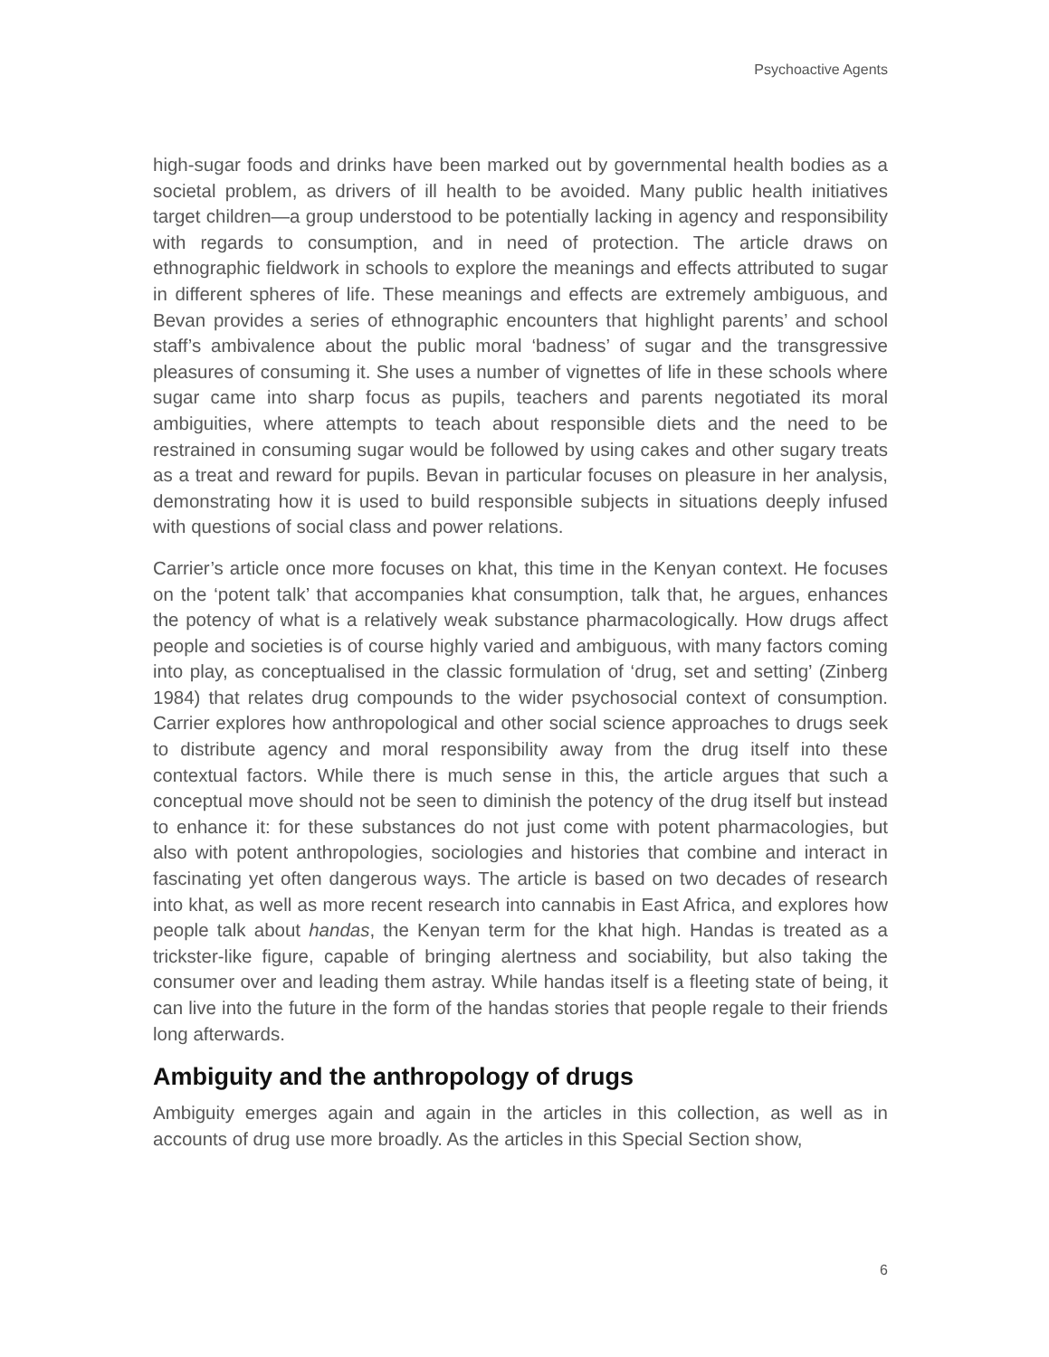Psychoactive Agents
high-sugar foods and drinks have been marked out by governmental health bodies as a societal problem, as drivers of ill health to be avoided. Many public health initiatives target children—a group understood to be potentially lacking in agency and responsibility with regards to consumption, and in need of protection. The article draws on ethnographic fieldwork in schools to explore the meanings and effects attributed to sugar in different spheres of life. These meanings and effects are extremely ambiguous, and Bevan provides a series of ethnographic encounters that highlight parents’ and school staff’s ambivalence about the public moral ‘badness’ of sugar and the transgressive pleasures of consuming it. She uses a number of vignettes of life in these schools where sugar came into sharp focus as pupils, teachers and parents negotiated its moral ambiguities, where attempts to teach about responsible diets and the need to be restrained in consuming sugar would be followed by using cakes and other sugary treats as a treat and reward for pupils. Bevan in particular focuses on pleasure in her analysis, demonstrating how it is used to build responsible subjects in situations deeply infused with questions of social class and power relations.
Carrier’s article once more focuses on khat, this time in the Kenyan context. He focuses on the ‘potent talk’ that accompanies khat consumption, talk that, he argues, enhances the potency of what is a relatively weak substance pharmacologically. How drugs affect people and societies is of course highly varied and ambiguous, with many factors coming into play, as conceptualised in the classic formulation of ‘drug, set and setting’ (Zinberg 1984) that relates drug compounds to the wider psychosocial context of consumption. Carrier explores how anthropological and other social science approaches to drugs seek to distribute agency and moral responsibility away from the drug itself into these contextual factors. While there is much sense in this, the article argues that such a conceptual move should not be seen to diminish the potency of the drug itself but instead to enhance it: for these substances do not just come with potent pharmacologies, but also with potent anthropologies, sociologies and histories that combine and interact in fascinating yet often dangerous ways. The article is based on two decades of research into khat, as well as more recent research into cannabis in East Africa, and explores how people talk about handas, the Kenyan term for the khat high. Handas is treated as a trickster-like figure, capable of bringing alertness and sociability, but also taking the consumer over and leading them astray. While handas itself is a fleeting state of being, it can live into the future in the form of the handas stories that people regale to their friends long afterwards.
Ambiguity and the anthropology of drugs
Ambiguity emerges again and again in the articles in this collection, as well as in accounts of drug use more broadly. As the articles in this Special Section show,
6